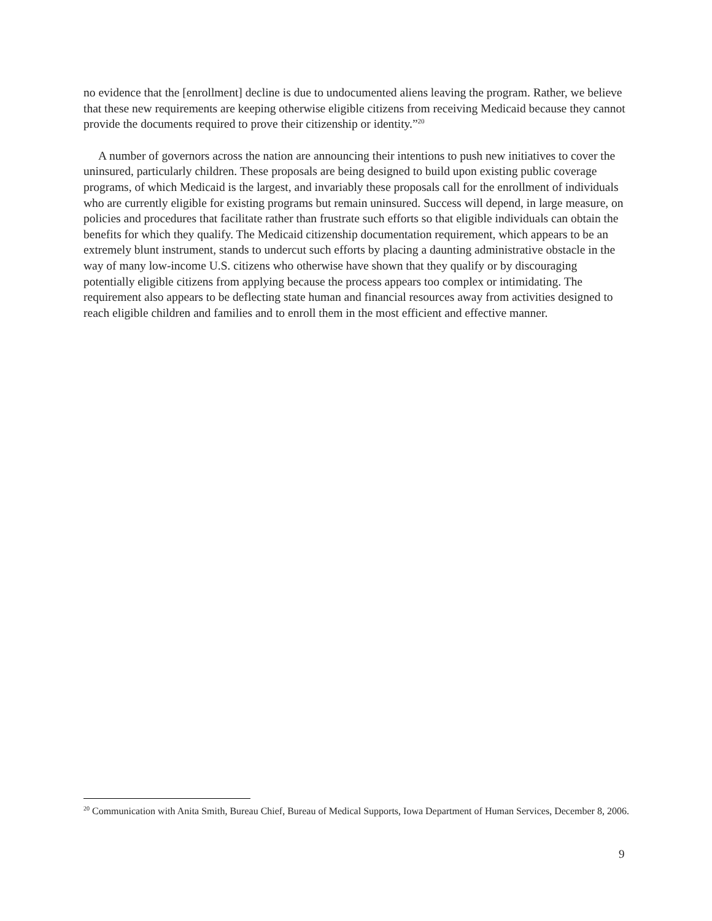no evidence that the [enrollment] decline is due to undocumented aliens leaving the program. Rather, we believe that these new requirements are keeping otherwise eligible citizens from receiving Medicaid because they cannot provide the documents required to prove their citizenship or identity.”<sup>20</sup>
A number of governors across the nation are announcing their intentions to push new initiatives to cover the uninsured, particularly children. These proposals are being designed to build upon existing public coverage programs, of which Medicaid is the largest, and invariably these proposals call for the enrollment of individuals who are currently eligible for existing programs but remain uninsured. Success will depend, in large measure, on policies and procedures that facilitate rather than frustrate such efforts so that eligible individuals can obtain the benefits for which they qualify. The Medicaid citizenship documentation requirement, which appears to be an extremely blunt instrument, stands to undercut such efforts by placing a daunting administrative obstacle in the way of many low-income U.S. citizens who otherwise have shown that they qualify or by discouraging potentially eligible citizens from applying because the process appears too complex or intimidating. The requirement also appears to be deflecting state human and financial resources away from activities designed to reach eligible children and families and to enroll them in the most efficient and effective manner.
<sup>20</sup> Communication with Anita Smith, Bureau Chief, Bureau of Medical Supports, Iowa Department of Human Services, December 8, 2006.
9